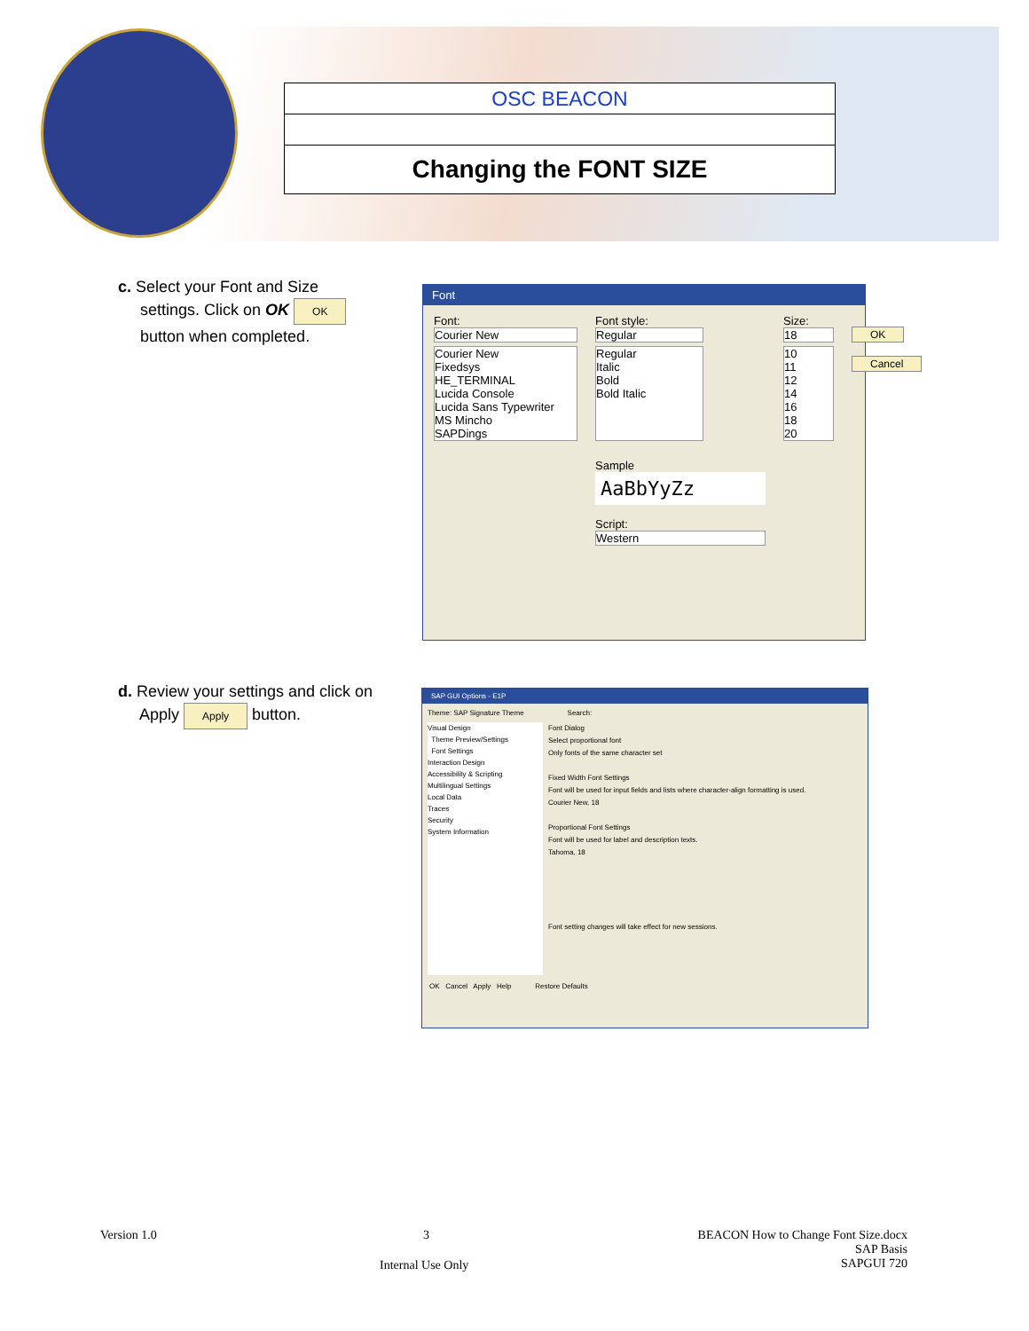| OSC BEACON |
| Changing the FONT SIZE |
c. Select your Font and Size
settings. Click on OK OK
button when completed.
Font
Font:
Courier New
Courier New
Fixedsys
HE_TERMINAL
Lucida Console
Lucida Sans Typewriter
MS Mincho
SAPDings
Font style:
Regular
Regular
Italic
Bold
Bold Italic
Sample
AaBbYyZz
Script:
Western
Size:
18
10
11
12
14
16
18
20
OK
Cancel
d. Review your settings and click on
Apply Apply button.
SAP GUI Options - E1P
Theme: SAP Signature Theme Search:
Visual Design
Theme Preview/Settings
Font Settings
Interaction Design
Accessibility & Scripting
Multilingual Settings
Local Data
Traces
Security
System Information
Font Dialog
Select proportional font
Only fonts of the same character set
Fixed Width Font Settings
Font will be used for input fields and lists where character-align formatting is used.
Courier New, 18
Proportional Font Settings
Font will be used for label and description texts.
Tahoma, 18
Font setting changes will take effect for new sessions.
OK Cancel Apply Help Restore Defaults
Version 1.0 3
BEACON How to Change Font Size.docx
SAP Basis
SAPGUI 720
Internal Use Only